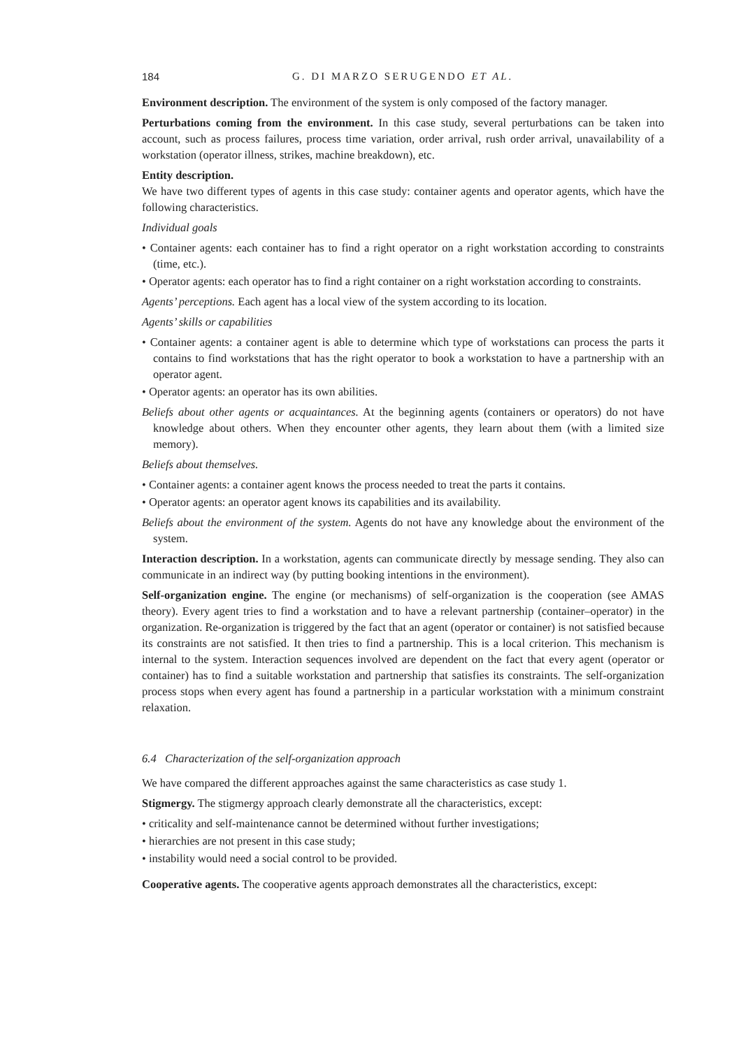184 G. DI MARZO SERUGENDO ET AL.
Environment description. The environment of the system is only composed of the factory manager.
Perturbations coming from the environment. In this case study, several perturbations can be taken into account, such as process failures, process time variation, order arrival, rush order arrival, unavailability of a workstation (operator illness, strikes, machine breakdown), etc.
Entity description.
We have two different types of agents in this case study: container agents and operator agents, which have the following characteristics.
Individual goals
• Container agents: each container has to find a right operator on a right workstation according to constraints (time, etc.).
• Operator agents: each operator has to find a right container on a right workstation according to constraints.
Agents’ perceptions. Each agent has a local view of the system according to its location.
Agents’ skills or capabilities
• Container agents: a container agent is able to determine which type of workstations can process the parts it contains to find workstations that has the right operator to book a workstation to have a partnership with an operator agent.
• Operator agents: an operator has its own abilities.
Beliefs about other agents or acquaintances. At the beginning agents (containers or operators) do not have knowledge about others. When they encounter other agents, they learn about them (with a limited size memory).
Beliefs about themselves.
• Container agents: a container agent knows the process needed to treat the parts it contains.
• Operator agents: an operator agent knows its capabilities and its availability.
Beliefs about the environment of the system. Agents do not have any knowledge about the environment of the system.
Interaction description. In a workstation, agents can communicate directly by message sending. They also can communicate in an indirect way (by putting booking intentions in the environment).
Self-organization engine. The engine (or mechanisms) of self-organization is the cooperation (see AMAS theory). Every agent tries to find a workstation and to have a relevant partnership (container–operator) in the organization. Re-organization is triggered by the fact that an agent (operator or container) is not satisfied because its constraints are not satisfied. It then tries to find a partnership. This is a local criterion. This mechanism is internal to the system. Interaction sequences involved are dependent on the fact that every agent (operator or container) has to find a suitable workstation and partnership that satisfies its constraints. The self-organization process stops when every agent has found a partnership in a particular workstation with a minimum constraint relaxation.
6.4 Characterization of the self-organization approach
We have compared the different approaches against the same characteristics as case study 1.
Stigmergy. The stigmergy approach clearly demonstrate all the characteristics, except:
• criticality and self-maintenance cannot be determined without further investigations;
• hierarchies are not present in this case study;
• instability would need a social control to be provided.
Cooperative agents. The cooperative agents approach demonstrates all the characteristics, except: